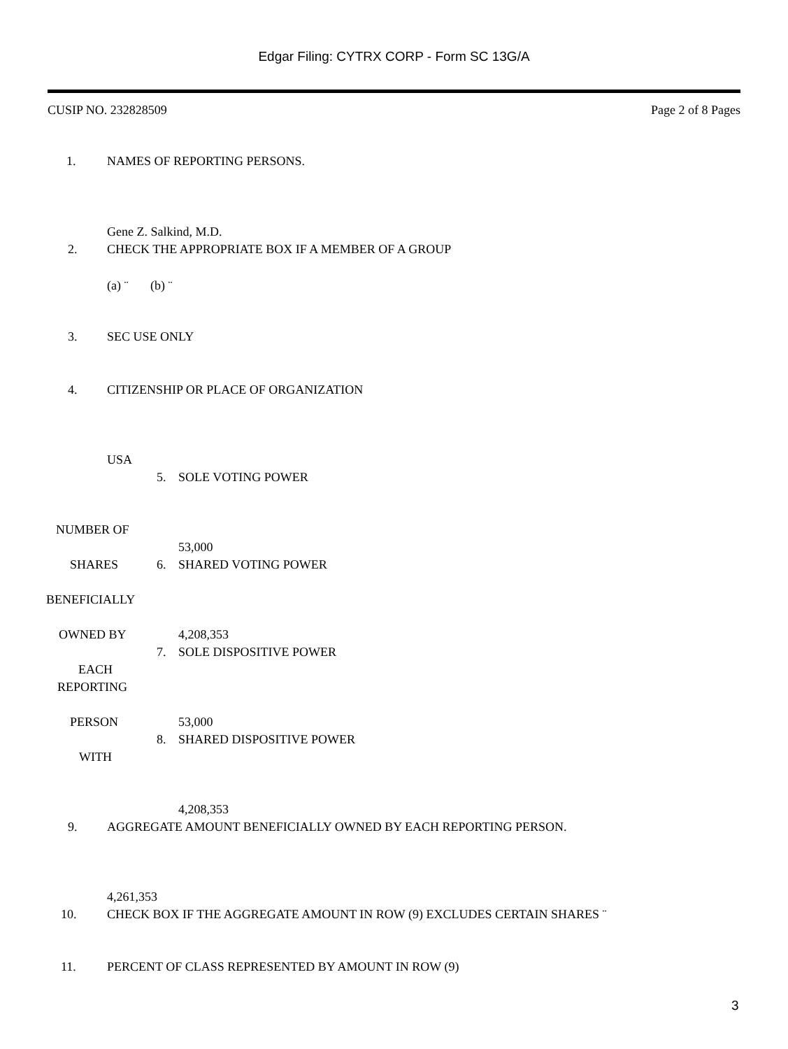Edgar Filing: CYTRX CORP - Form SC 13G/A
CUSIP NO. 232828509 Page 2 of 8 Pages
1. NAMES OF REPORTING PERSONS.
Gene Z. Salkind, M.D.
2. CHECK THE APPROPRIATE BOX IF A MEMBER OF A GROUP
(a) ¨ (b) ¨
3. SEC USE ONLY
4. CITIZENSHIP OR PLACE OF ORGANIZATION
USA
5. SOLE VOTING POWER
NUMBER OF
53,000
SHARES 6. SHARED VOTING POWER
BENEFICIALLY
OWNED BY 4,208,353
7. SOLE DISPOSITIVE POWER
EACH
REPORTING
PERSON 53,000
8. SHARED DISPOSITIVE POWER
WITH
4,208,353
9. AGGREGATE AMOUNT BENEFICIALLY OWNED BY EACH REPORTING PERSON.
4,261,353
10. CHECK BOX IF THE AGGREGATE AMOUNT IN ROW (9) EXCLUDES CERTAIN SHARES ¨
11. PERCENT OF CLASS REPRESENTED BY AMOUNT IN ROW (9)
3